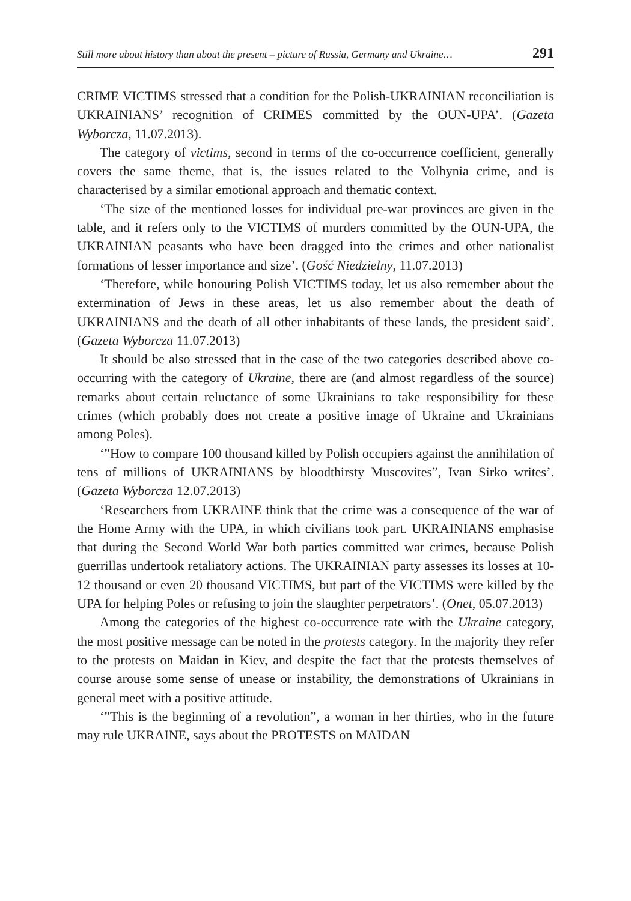Still more about history than about the present – picture of Russia, Germany and Ukraine… 291
CRIME VICTIMS stressed that a condition for the Polish-UKRAINIAN reconciliation is UKRAINIANS’ recognition of CRIMES committed by the OUN-UPA’. (Gazeta Wyborcza, 11.07.2013).
The category of victims, second in terms of the co-occurrence coefficient, generally covers the same theme, that is, the issues related to the Volhynia crime, and is characterised by a similar emotional approach and thematic context.
‘The size of the mentioned losses for individual pre-war provinces are given in the table, and it refers only to the VICTIMS of murders committed by the OUN-UPA, the UKRAINIAN peasants who have been dragged into the crimes and other nationalist formations of lesser importance and size’. (Gość Niedzielny, 11.07.2013)
‘Therefore, while honouring Polish VICTIMS today, let us also remember about the extermination of Jews in these areas, let us also remember about the death of UKRAINIANS and the death of all other inhabitants of these lands, the president said’. (Gazeta Wyborcza 11.07.2013)
It should be also stressed that in the case of the two categories described above co-occurring with the category of Ukraine, there are (and almost regardless of the source) remarks about certain reluctance of some Ukrainians to take responsibility for these crimes (which probably does not create a positive image of Ukraine and Ukrainians among Poles).
‘”How to compare 100 thousand killed by Polish occupiers against the annihilation of tens of millions of UKRAINIANS by bloodthirsty Muscovites”, Ivan Sirko writes’. (Gazeta Wyborcza 12.07.2013)
‘Researchers from UKRAINE think that the crime was a consequence of the war of the Home Army with the UPA, in which civilians took part. UKRAINIANS emphasise that during the Second World War both parties committed war crimes, because Polish guerrillas undertook retaliatory actions. The UKRAINIAN party assesses its losses at 10-12 thousand or even 20 thousand VICTIMS, but part of the VICTIMS were killed by the UPA for helping Poles or refusing to join the slaughter perpetrators’. (Onet, 05.07.2013)
Among the categories of the highest co-occurrence rate with the Ukraine category, the most positive message can be noted in the protests category. In the majority they refer to the protests on Maidan in Kiev, and despite the fact that the protests themselves of course arouse some sense of unease or instability, the demonstrations of Ukrainians in general meet with a positive attitude.
‘”This is the beginning of a revolution”, a woman in her thirties, who in the future may rule UKRAINE, says about the PROTESTS on MAIDAN